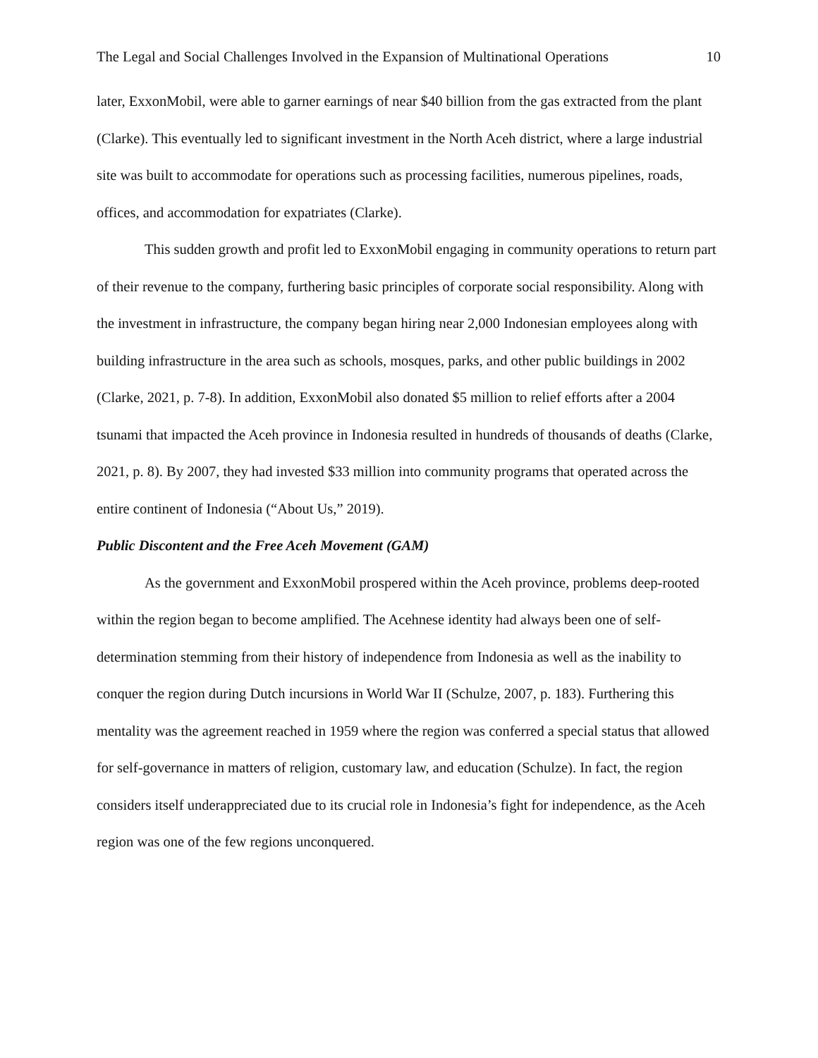The Legal and Social Challenges Involved in the Expansion of Multinational Operations 10
later, ExxonMobil, were able to garner earnings of near $40 billion from the gas extracted from the plant (Clarke). This eventually led to significant investment in the North Aceh district, where a large industrial site was built to accommodate for operations such as processing facilities, numerous pipelines, roads, offices, and accommodation for expatriates (Clarke).
This sudden growth and profit led to ExxonMobil engaging in community operations to return part of their revenue to the company, furthering basic principles of corporate social responsibility. Along with the investment in infrastructure, the company began hiring near 2,000 Indonesian employees along with building infrastructure in the area such as schools, mosques, parks, and other public buildings in 2002 (Clarke, 2021, p. 7-8). In addition, ExxonMobil also donated $5 million to relief efforts after a 2004 tsunami that impacted the Aceh province in Indonesia resulted in hundreds of thousands of deaths (Clarke, 2021, p. 8). By 2007, they had invested $33 million into community programs that operated across the entire continent of Indonesia (“About Us,” 2019).
Public Discontent and the Free Aceh Movement (GAM)
As the government and ExxonMobil prospered within the Aceh province, problems deep-rooted within the region began to become amplified. The Acehnese identity had always been one of self-determination stemming from their history of independence from Indonesia as well as the inability to conquer the region during Dutch incursions in World War II (Schulze, 2007, p. 183). Furthering this mentality was the agreement reached in 1959 where the region was conferred a special status that allowed for self-governance in matters of religion, customary law, and education (Schulze). In fact, the region considers itself underappreciated due to its crucial role in Indonesia’s fight for independence, as the Aceh region was one of the few regions unconquered.